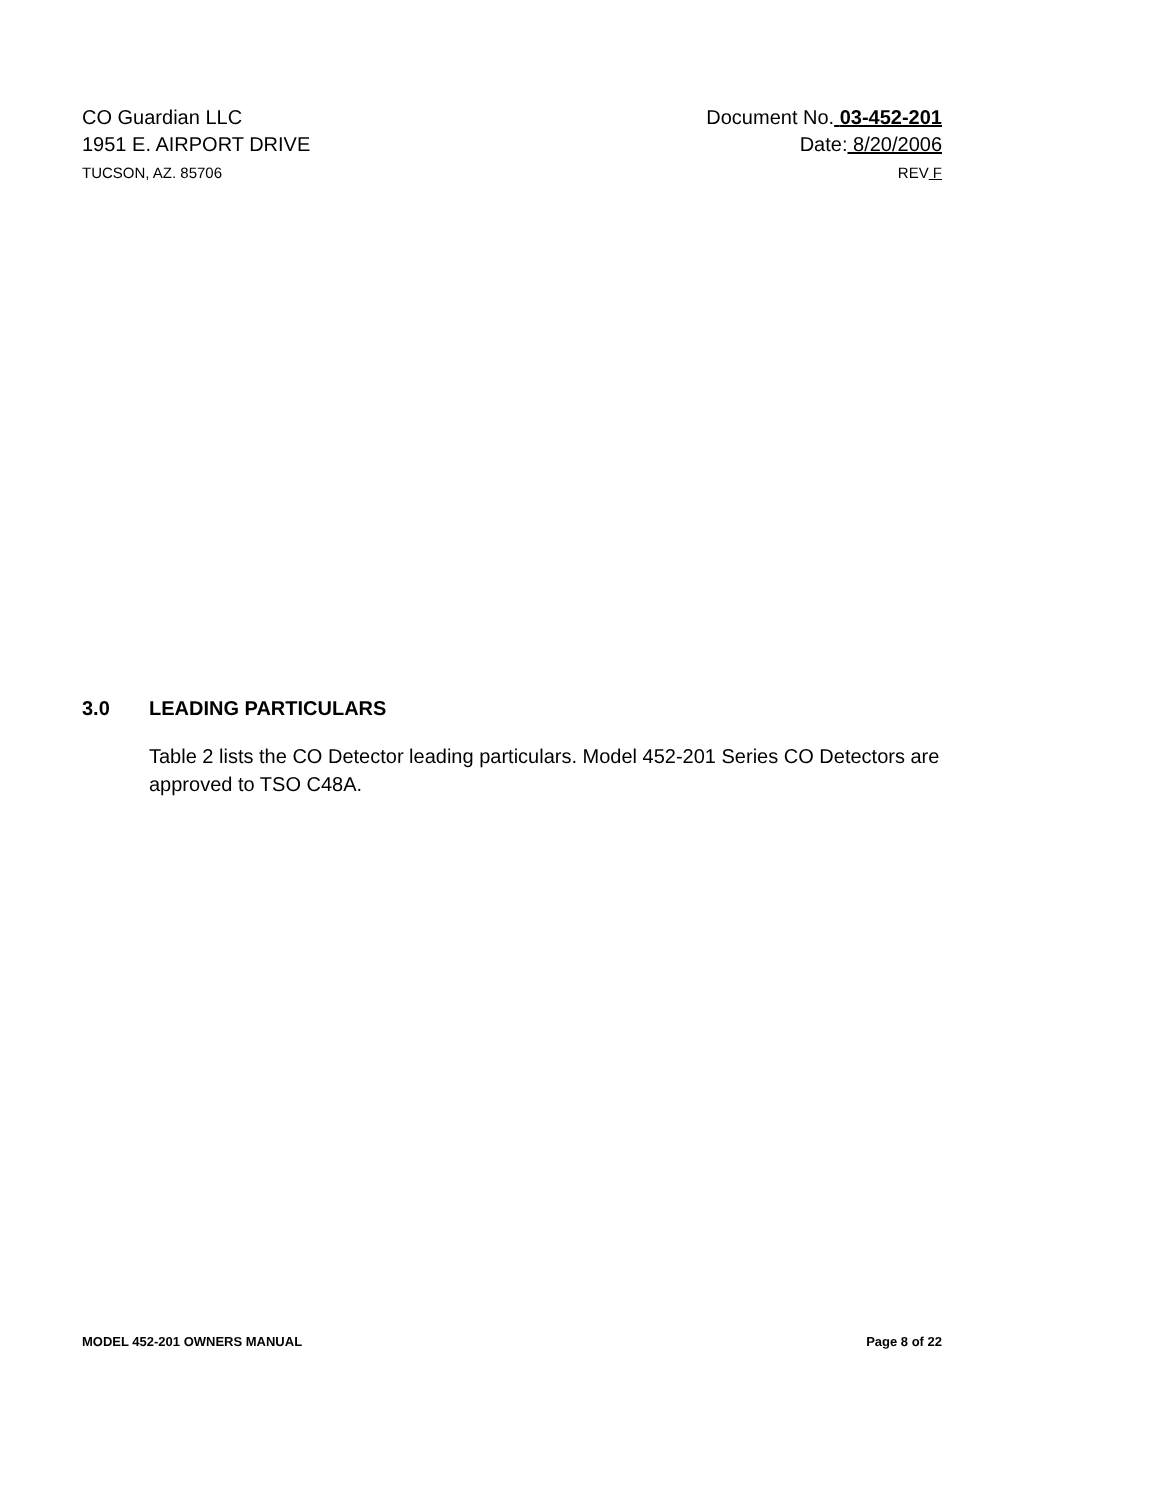CO Guardian LLC
1951 E. AIRPORT DRIVE
TUCSON, AZ. 85706
Document No. 03-452-201
Date: 8/20/2006
REV F
3.0 LEADING PARTICULARS
Table 2 lists the CO Detector leading particulars. Model 452-201 Series CO Detectors are approved to TSO C48A.
MODEL 452-201 OWNERS MANUAL Page 8 of 22